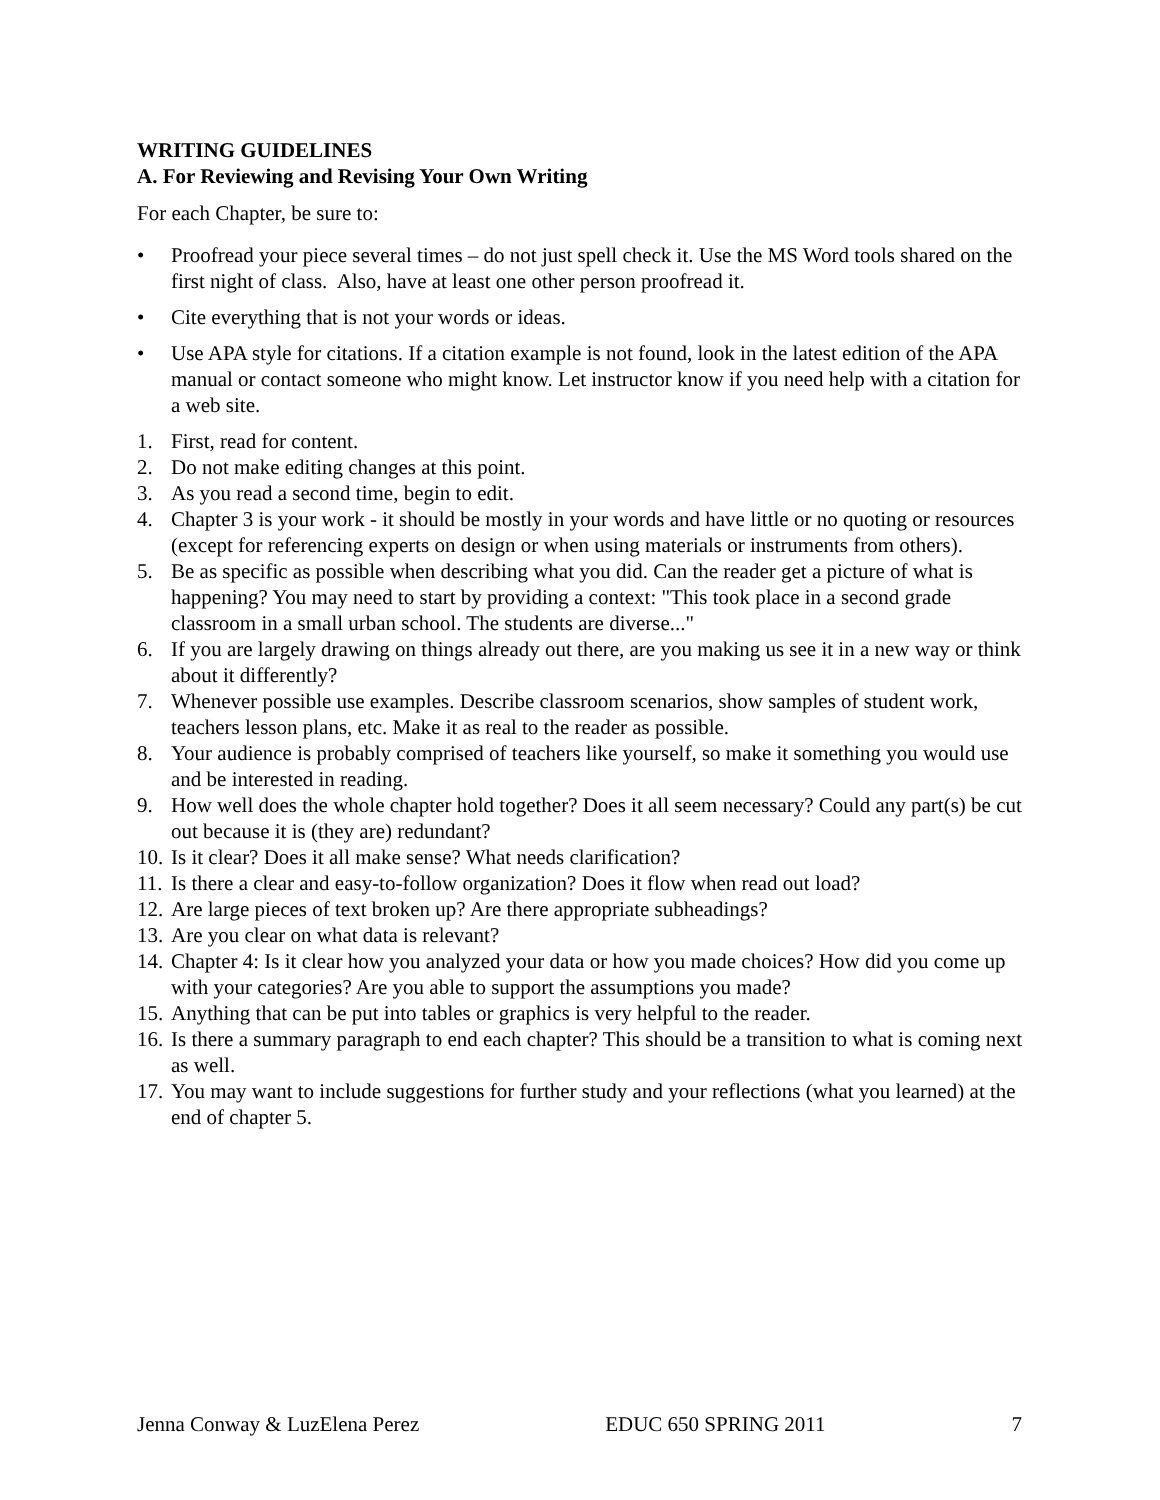WRITING GUIDELINES
A. For Reviewing and Revising Your Own Writing
For each Chapter, be sure to:
• Proofread your piece several times – do not just spell check it. Use the MS Word tools shared on the first night of class. Also, have at least one other person proofread it.
• Cite everything that is not your words or ideas.
• Use APA style for citations. If a citation example is not found, look in the latest edition of the APA manual or contact someone who might know. Let instructor know if you need help with a citation for a web site.
1. First, read for content.
2. Do not make editing changes at this point.
3. As you read a second time, begin to edit.
4. Chapter 3 is your work - it should be mostly in your words and have little or no quoting or resources (except for referencing experts on design or when using materials or instruments from others).
5. Be as specific as possible when describing what you did. Can the reader get a picture of what is happening? You may need to start by providing a context: "This took place in a second grade classroom in a small urban school. The students are diverse..."
6. If you are largely drawing on things already out there, are you making us see it in a new way or think about it differently?
7. Whenever possible use examples. Describe classroom scenarios, show samples of student work, teachers lesson plans, etc. Make it as real to the reader as possible.
8. Your audience is probably comprised of teachers like yourself, so make it something you would use and be interested in reading.
9. How well does the whole chapter hold together? Does it all seem necessary? Could any part(s) be cut out because it is (they are) redundant?
10. Is it clear? Does it all make sense? What needs clarification?
11. Is there a clear and easy-to-follow organization? Does it flow when read out load?
12. Are large pieces of text broken up? Are there appropriate subheadings?
13. Are you clear on what data is relevant?
14. Chapter 4: Is it clear how you analyzed your data or how you made choices? How did you come up with your categories? Are you able to support the assumptions you made?
15. Anything that can be put into tables or graphics is very helpful to the reader.
16. Is there a summary paragraph to end each chapter? This should be a transition to what is coming next as well.
17. You may want to include suggestions for further study and your reflections (what you learned) at the end of chapter 5.
Jenna Conway & LuzElena Perez EDUC 650 SPRING 2011 7